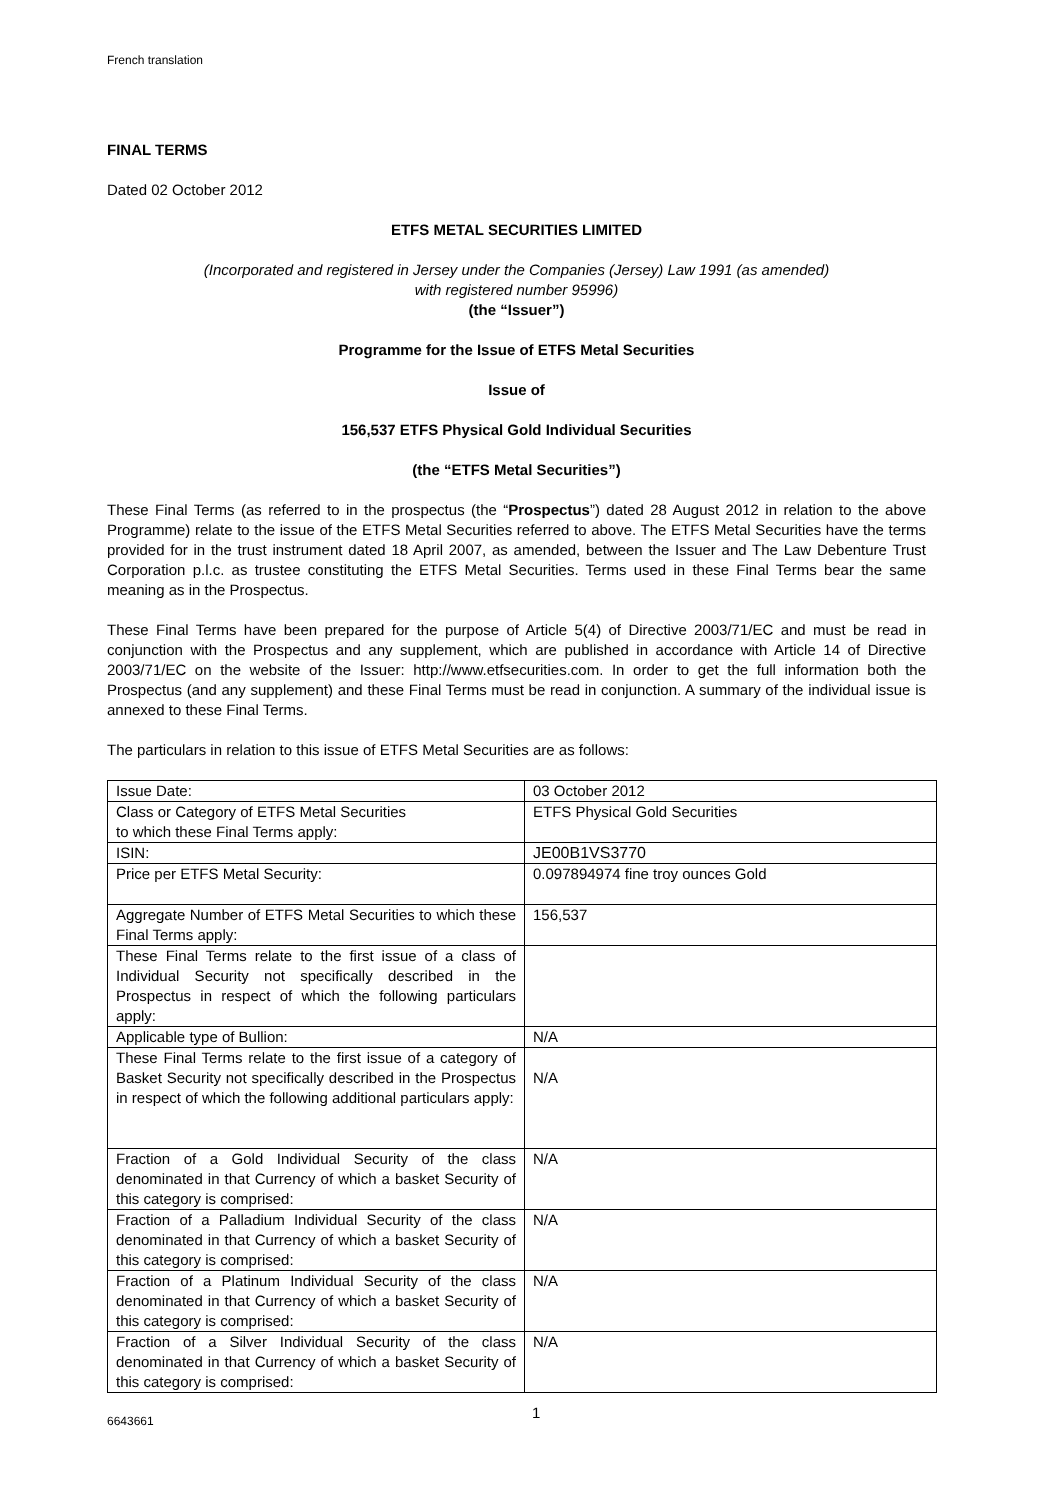French translation
FINAL TERMS
Dated 02 October 2012
ETFS METAL SECURITIES LIMITED
(Incorporated and registered in Jersey under the Companies (Jersey) Law 1991 (as amended)
with registered number 95996)
(the “Issuer”)
Programme for the Issue of ETFS Metal Securities
Issue of
156,537 ETFS Physical Gold Individual Securities
(the “ETFS Metal Securities”)
These Final Terms (as referred to in the prospectus (the “Prospectus”) dated 28 August 2012 in relation to the above Programme) relate to the issue of the ETFS Metal Securities referred to above. The ETFS Metal Securities have the terms provided for in the trust instrument dated 18 April 2007, as amended, between the Issuer and The Law Debenture Trust Corporation p.l.c. as trustee constituting the ETFS Metal Securities. Terms used in these Final Terms bear the same meaning as in the Prospectus.
These Final Terms have been prepared for the purpose of Article 5(4) of Directive 2003/71/EC and must be read in conjunction with the Prospectus and any supplement, which are published in accordance with Article 14 of Directive 2003/71/EC on the website of the Issuer: http://www.etfsecurities.com. In order to get the full information both the Prospectus (and any supplement) and these Final Terms must be read in conjunction. A summary of the individual issue is annexed to these Final Terms.
The particulars in relation to this issue of ETFS Metal Securities are as follows:
| Issue Date: | 03 October 2012 |
| Class or Category of ETFS Metal Securities to which these Final Terms apply: | ETFS Physical Gold Securities |
| ISIN: | JE00B1VS3770 |
| Price per ETFS Metal Security: | 0.097894974 fine troy ounces Gold |
| Aggregate Number of ETFS Metal Securities to which these Final Terms apply: | 156,537 |
| These Final Terms relate to the first issue of a class of Individual Security not specifically described in the Prospectus in respect of which the following particulars apply: | |
| Applicable type of Bullion: | N/A |
| These Final Terms relate to the first issue of a category of Basket Security not specifically described in the Prospectus in respect of which the following additional particulars apply: | N/A |
| Fraction of a Gold Individual Security of the class denominated in that Currency of which a basket Security of this category is comprised: | N/A |
| Fraction of a Palladium Individual Security of the class denominated in that Currency of which a basket Security of this category is comprised: | N/A |
| Fraction of a Platinum Individual Security of the class denominated in that Currency of which a basket Security of this category is comprised: | N/A |
| Fraction of a Silver Individual Security of the class denominated in that Currency of which a basket Security of this category is comprised: | N/A |
6643661 1